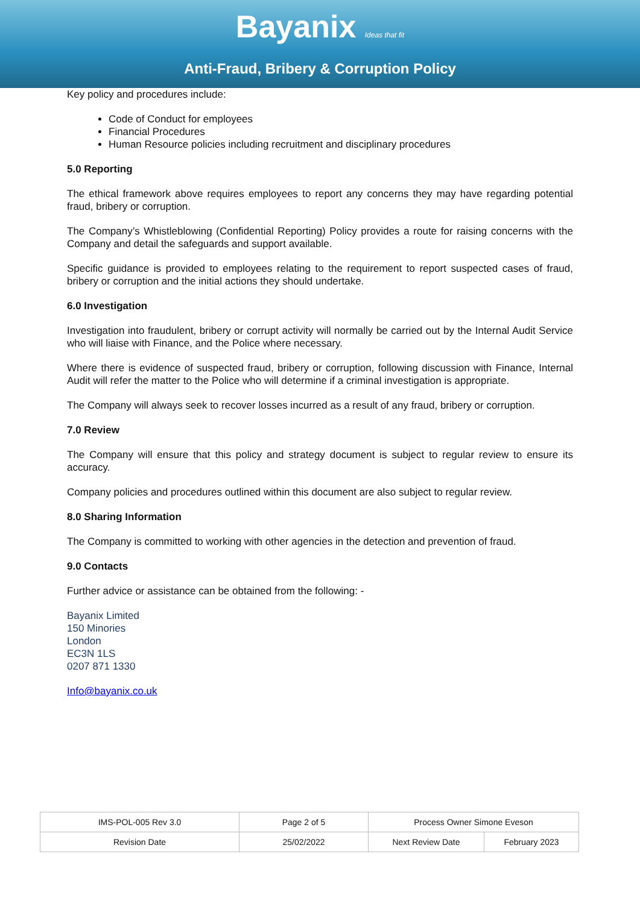Bayanix Ideas that fit
Anti-Fraud, Bribery & Corruption Policy
Key policy and procedures include:
Code of Conduct for employees
Financial Procedures
Human Resource policies including recruitment and disciplinary procedures
5.0 Reporting
The ethical framework above requires employees to report any concerns they may have regarding potential fraud, bribery or corruption.
The Company’s Whistleblowing (Confidential Reporting) Policy provides a route for raising concerns with the Company and detail the safeguards and support available.
Specific guidance is provided to employees relating to the requirement to report suspected cases of fraud, bribery or corruption and the initial actions they should undertake.
6.0 Investigation
Investigation into fraudulent, bribery or corrupt activity will normally be carried out by the Internal Audit Service who will liaise with Finance, and the Police where necessary.
Where there is evidence of suspected fraud, bribery or corruption, following discussion with Finance, Internal Audit will refer the matter to the Police who will determine if a criminal investigation is appropriate.
The Company will always seek to recover losses incurred as a result of any fraud, bribery or corruption.
7.0 Review
The Company will ensure that this policy and strategy document is subject to regular review to ensure its accuracy.
Company policies and procedures outlined within this document are also subject to regular review.
8.0 Sharing Information
The Company is committed to working with other agencies in the detection and prevention of fraud.
9.0 Contacts
Further advice or assistance can be obtained from the following: -
Bayanix Limited
150 Minories
London
EC3N 1LS
0207 871 1330
Info@bayanix.co.uk
| IMS-POL-005 Rev 3.0 | Page 2 of 5 | Process Owner Simone Eveson | |
| Revision Date | 25/02/2022 | Next Review Date | February 2023 |